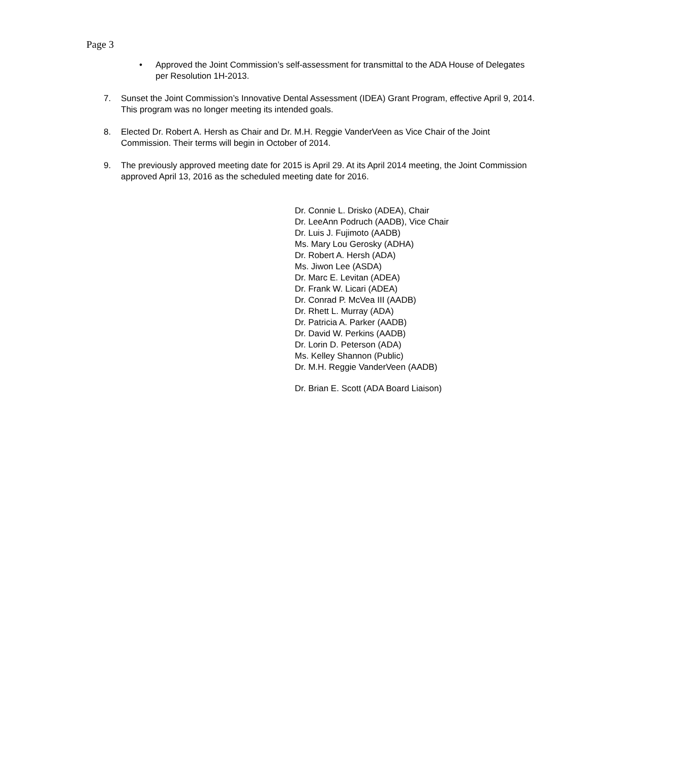Page 3
• Approved the Joint Commission’s self-assessment for transmittal to the ADA House of Delegates per Resolution 1H-2013.
7. Sunset the Joint Commission’s Innovative Dental Assessment (IDEA) Grant Program, effective April 9, 2014. This program was no longer meeting its intended goals.
8. Elected Dr. Robert A. Hersh as Chair and Dr. M.H. Reggie VanderVeen as Vice Chair of the Joint Commission. Their terms will begin in October of 2014.
9. The previously approved meeting date for 2015 is April 29. At its April 2014 meeting, the Joint Commission approved April 13, 2016 as the scheduled meeting date for 2016.
Dr. Connie L. Drisko (ADEA), Chair
Dr. LeeAnn Podruch (AADB), Vice Chair
Dr. Luis J. Fujimoto (AADB)
Ms. Mary Lou Gerosky (ADHA)
Dr. Robert A. Hersh (ADA)
Ms. Jiwon Lee (ASDA)
Dr. Marc E. Levitan (ADEA)
Dr. Frank W. Licari (ADEA)
Dr. Conrad P. McVea III (AADB)
Dr. Rhett L. Murray (ADA)
Dr. Patricia A. Parker (AADB)
Dr. David W. Perkins (AADB)
Dr. Lorin D. Peterson (ADA)
Ms. Kelley Shannon (Public)
Dr. M.H. Reggie VanderVeen (AADB)
Dr. Brian E. Scott (ADA Board Liaison)